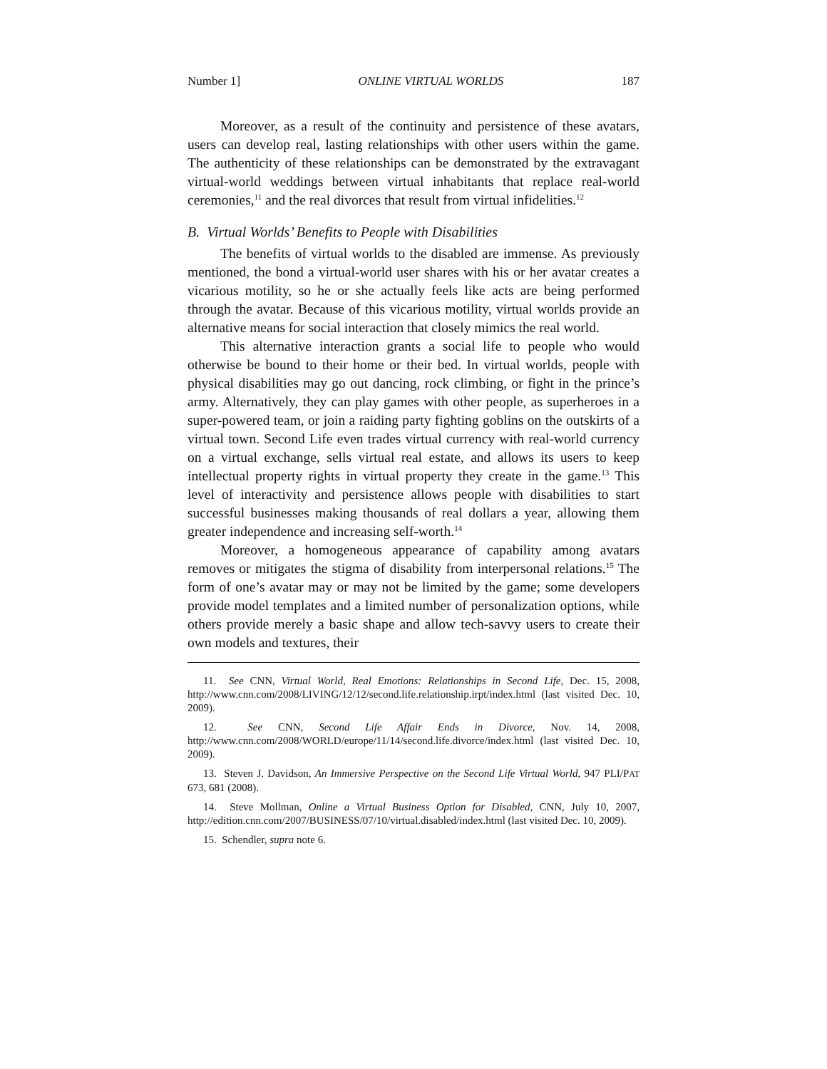Number 1] ONLINE VIRTUAL WORLDS 187
Moreover, as a result of the continuity and persistence of these avatars, users can develop real, lasting relationships with other users within the game. The authenticity of these relationships can be demonstrated by the extravagant virtual-world weddings between virtual inhabitants that replace real-world ceremonies,<sup>11</sup> and the real divorces that result from virtual infidelities.<sup>12</sup>
B. Virtual Worlds’ Benefits to People with Disabilities
The benefits of virtual worlds to the disabled are immense. As previously mentioned, the bond a virtual-world user shares with his or her avatar creates a vicarious motility, so he or she actually feels like acts are being performed through the avatar. Because of this vicarious motility, virtual worlds provide an alternative means for social interaction that closely mimics the real world.
This alternative interaction grants a social life to people who would otherwise be bound to their home or their bed. In virtual worlds, people with physical disabilities may go out dancing, rock climbing, or fight in the prince’s army. Alternatively, they can play games with other people, as superheroes in a super-powered team, or join a raiding party fighting goblins on the outskirts of a virtual town. Second Life even trades virtual currency with real-world currency on a virtual exchange, sells virtual real estate, and allows its users to keep intellectual property rights in virtual property they create in the game.<sup>13</sup> This level of interactivity and persistence allows people with disabilities to start successful businesses making thousands of real dollars a year, allowing them greater independence and increasing self-worth.<sup>14</sup>
Moreover, a homogeneous appearance of capability among avatars removes or mitigates the stigma of disability from interpersonal relations.<sup>15</sup> The form of one’s avatar may or may not be limited by the game; some developers provide model templates and a limited number of personalization options, while others provide merely a basic shape and allow tech-savvy users to create their own models and textures, their
11. See CNN, Virtual World, Real Emotions: Relationships in Second Life, Dec. 15, 2008, http://www.cnn.com/2008/LIVING/12/12/second.life.relationship.irpt/index.html (last visited Dec. 10, 2009).
12. See CNN, Second Life Affair Ends in Divorce, Nov. 14, 2008, http://www.cnn.com/2008/WORLD/europe/11/14/second.life.divorce/index.html (last visited Dec. 10, 2009).
13. Steven J. Davidson, An Immersive Perspective on the Second Life Virtual World, 947 PLI/PAT 673, 681 (2008).
14. Steve Mollman, Online a Virtual Business Option for Disabled, CNN, July 10, 2007, http://edition.cnn.com/2007/BUSINESS/07/10/virtual.disabled/index.html (last visited Dec. 10, 2009).
15. Schendler, supra note 6.